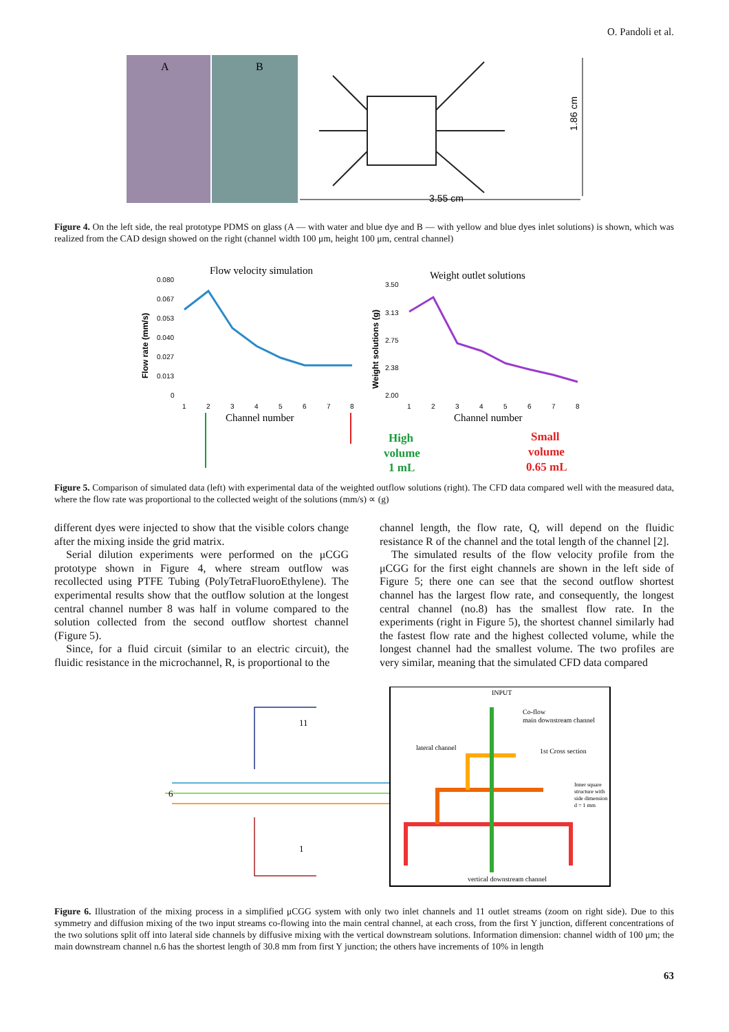O. Pandoli et al.
A
B
3.55 cm
1.86 cm
Figure 4. On the left side, the real prototype PDMS on glass (A — with water and blue dye and B — with yellow and blue dyes inlet solutions) is shown, which was realized from the CAD design showed on the right (channel width 100 μm, height 100 μm, central channel)
Flow velocity simulation
Weight outlet solutions
0.080
0.067
0.053
0.040
0.027
0.013
0
Flow rate (mm/s)
1
2
3
4
5
6
7
8
Channel number
3.50
3.13
2.75
2.38
2.00
Weight solutions (g)
1
2
3
4
5
6
7
8
Channel number
High
volume
1 mL
Small
volume
0.65 mL
Figure 5. Comparison of simulated data (left) with experimental data of the weighted outflow solutions (right). The CFD data compared well with the measured data, where the flow rate was proportional to the collected weight of the solutions (mm/s) ∝ (g)
different dyes were injected to show that the visible colors change after the mixing inside the grid matrix.
Serial dilution experiments were performed on the μCGG prototype shown in Figure 4, where stream outflow was recollected using PTFE Tubing (PolyTetraFluoroEthylene). The experimental results show that the outflow solution at the longest central channel number 8 was half in volume compared to the solution collected from the second outflow shortest channel (Figure 5).
Since, for a fluid circuit (similar to an electric circuit), the fluidic resistance in the microchannel, R, is proportional to the
channel length, the flow rate, Q, will depend on the fluidic resistance R of the channel and the total length of the channel [2].
The simulated results of the flow velocity profile from the μCGG for the first eight channels are shown in the left side of Figure 5; there one can see that the second outflow shortest channel has the largest flow rate, and consequently, the longest central channel (no.8) has the smallest flow rate. In the experiments (right in Figure 5), the shortest channel similarly had the fastest flow rate and the highest collected volume, while the longest channel had the smallest volume. The two profiles are very similar, meaning that the simulated CFD data compared
11
6
1
INPUT
Co-flow
main downstream channel
lateral channel
1st Cross section
Inner square
structure with
side dimension
d = 1 mm
vertical downstream channel
Figure 6. Illustration of the mixing process in a simplified μCGG system with only two inlet channels and 11 outlet streams (zoom on right side). Due to this symmetry and diffusion mixing of the two input streams co-flowing into the main central channel, at each cross, from the first Y junction, different concentrations of the two solutions split off into lateral side channels by diffusive mixing with the vertical downstream solutions. Information dimension: channel width of 100 μm; the main downstream channel n.6 has the shortest length of 30.8 mm from first Y junction; the others have increments of 10% in length
63